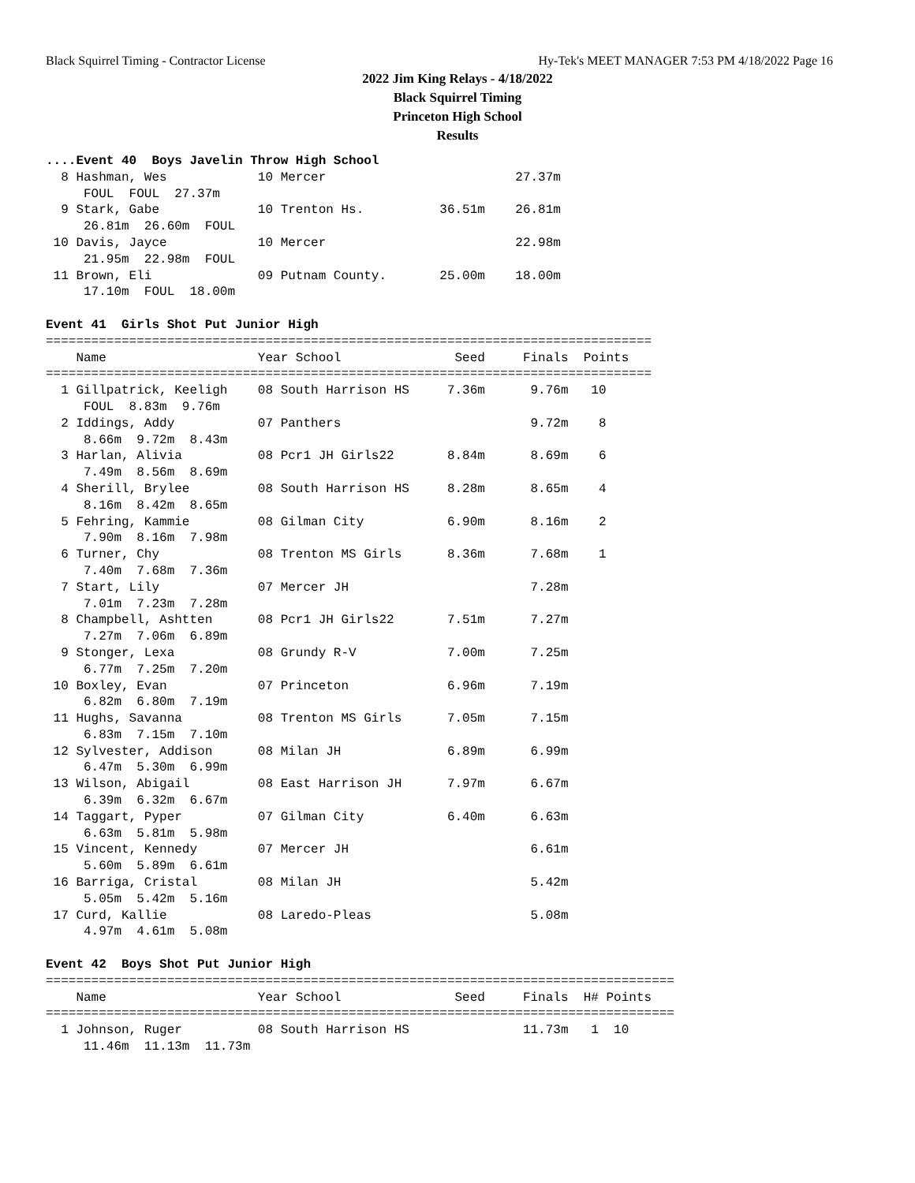Black Squirrel Timing - Contractor License Hy-Tek's MEET MANAGER 7:53 PM 4/18/2022 Page 16
2022 Jim King Relays - 4/18/2022
Black Squirrel Timing
Princeton High School
Results
....Event 40  Boys Javelin Throw High School
  8 Hashman, Wes            10 Mercer                         27.37m
     FOUL  FOUL  27.37m
  9 Stark, Gabe             10 Trenton Hs.          36.51m    26.81m
     26.81m  26.60m  FOUL
 10 Davis, Jayce            10 Mercer                         22.98m
     21.95m  22.98m  FOUL
 11 Brown, Eli              09 Putnam County.       25.00m    18.00m
     17.10m  FOUL  18.00m

Event 41  Girls Shot Put Junior High
================================================================================
    Name                    Year School               Seed     Finals  Points
================================================================================
  1 Gillpatrick, Keeligh    08 South Harrison HS     7.36m      9.76m   10
     FOUL  8.83m  9.76m
  2 Iddings, Addy           07 Panthers                         9.72m    8
     8.66m  9.72m  8.43m
  3 Harlan, Alivia          08 Pcr1 JH Girls22       8.84m      8.69m    6
     7.49m  8.56m  8.69m
  4 Sherill, Brylee         08 South Harrison HS     8.28m      8.65m    4
     8.16m  8.42m  8.65m
  5 Fehring, Kammie         08 Gilman City           6.90m      8.16m    2
     7.90m  8.16m  7.98m
  6 Turner, Chy             08 Trenton MS Girls      8.36m      7.68m    1
     7.40m  7.68m  7.36m
  7 Start, Lily             07 Mercer JH                        7.28m
     7.01m  7.23m  7.28m
  8 Champbell, Ashtten      08 Pcr1 JH Girls22       7.51m      7.27m
     7.27m  7.06m  6.89m
  9 Stonger, Lexa           08 Grundy R-V            7.00m      7.25m
     6.77m  7.25m  7.20m
 10 Boxley, Evan            07 Princeton             6.96m      7.19m
     6.82m  6.80m  7.19m
 11 Hughs, Savanna          08 Trenton MS Girls      7.05m      7.15m
     6.83m  7.15m  7.10m
 12 Sylvester, Addison      08 Milan JH              6.89m      6.99m
     6.47m  5.30m  6.99m
 13 Wilson, Abigail         08 East Harrison JH      7.97m      6.67m
     6.39m  6.32m  6.67m
 14 Taggart, Pyper          07 Gilman City           6.40m      6.63m
     6.63m  5.81m  5.98m
 15 Vincent, Kennedy        07 Mercer JH                        6.61m
     5.60m  5.89m  6.61m
 16 Barriga, Cristal        08 Milan JH                         5.42m
     5.05m  5.42m  5.16m
 17 Curd, Kallie            08 Laredo-Pleas                     5.08m
     4.97m  4.61m  5.08m

Event 42  Boys Shot Put Junior High
===================================================================================
    Name                    Year School               Seed     Finals  H# Points
===================================================================================
  1 Johnson, Ruger          08 South Harrison HS               11.73m   1  10
     11.46m  11.13m  11.73m